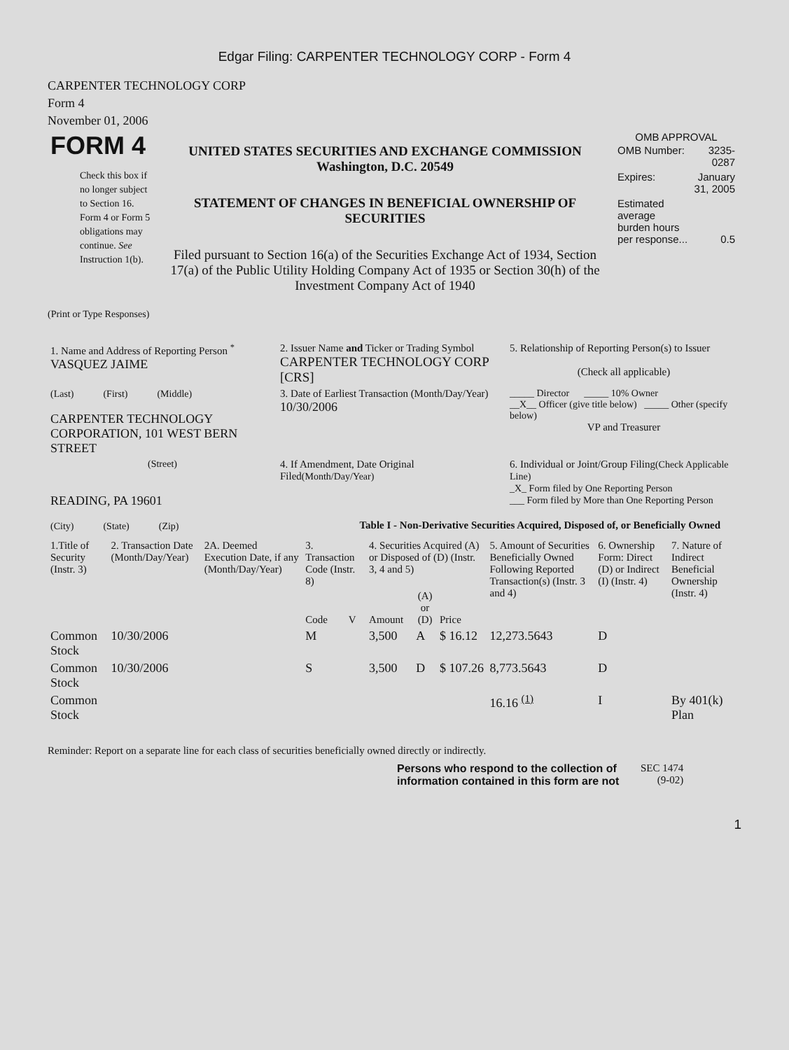Edgar Filing: CARPENTER TECHNOLOGY CORP - Form 4
CARPENTER TECHNOLOGY CORP
Form 4
November 01, 2006
| FORM 4 Check this box if no longer subject to Section 16. Form 4 or Form 5 obligations may continue. See Instruction 1(b). | UNITED STATES SECURITIES AND EXCHANGE COMMISSION Washington, D.C. 20549 STATEMENT OF CHANGES IN BENEFICIAL OWNERSHIP OF SECURITIES Filed pursuant to Section 16(a) of the Securities Exchange Act of 1934, Section 17(a) of the Public Utility Holding Company Act of 1935 or Section 30(h) of the Investment Company Act of 1940 | OMB APPROVAL / OMB Number: / 3235-0287 / / Expires: / January 31, 2005 / / Estimated average burden hours per response... / 0.5 / |
(Print or Type Responses)
| 1. Name and Address of Reporting Person <sup>*</sup> VASQUEZ JAIME | 2. Issuer Name and Ticker or Trading Symbol CARPENTER TECHNOLOGY CORP [CRS] | 5. Relationship of Reporting Person(s) to Issuer (Check all applicable) |
| (Last) (First) (Middle) CARPENTER TECHNOLOGY CORPORATION, 101 WEST BERN STREET | 3. Date of Earliest Transaction (Month/Day/Year) 10/30/2006 | _____ Director _____ 10% Owner __X__ Officer (give title below) _____ Other (specify below) VP and Treasurer |
| (Street) READING, PA 19601 (City) (State) (Zip) | 4. If Amendment, Date Original Filed (Month/Day/Year) | 6. Individual or Joint/Group Filing (Check Applicable Line) _X_ Form filed by One Reporting Person ___ Form filed by More than One Reporting Person |
Table I - Non-Derivative Securities Acquired, Disposed of, or Beneficially Owned
| 1.Title of Security (Instr. 3) | 2. Transaction Date (Month/Day/Year) | 2A. Deemed Execution Date, if any (Month/Day/Year) | 3. Transaction Code (Instr. 8) | | 4. Securities Acquired (A) or Disposed of (D) (Instr. 3, 4 and 5) | | | 5. Amount of Securities Beneficially Owned Following Reported Transaction(s) (Instr. 3 and 4) | 6. Ownership Form: Direct (D) or Indirect (I) (Instr. 4) | 7. Nature of Indirect Beneficial Ownership (Instr. 4) |
| --- | --- | --- | --- | --- | --- | --- | --- | --- | --- | --- |
| | | | Code | V | Amount | (A) or (D) | Price | | | |
| Common Stock | 10/30/2006 | | M | | 3,500 | A | $ 16.12 | 12,273.5643 | D | |
| Common Stock | 10/30/2006 | | S | | 3,500 | D | $ 107.26 | 8,773.5643 | D | |
| Common Stock | | | | | | | | 16.16 <sup>(1)</sup> | I | By 401(k) Plan |
Reminder: Report on a separate line for each class of securities beneficially owned directly or indirectly.
| Persons who respond to the collection of information contained in this form are not | SEC 1474 (9-02) |
1